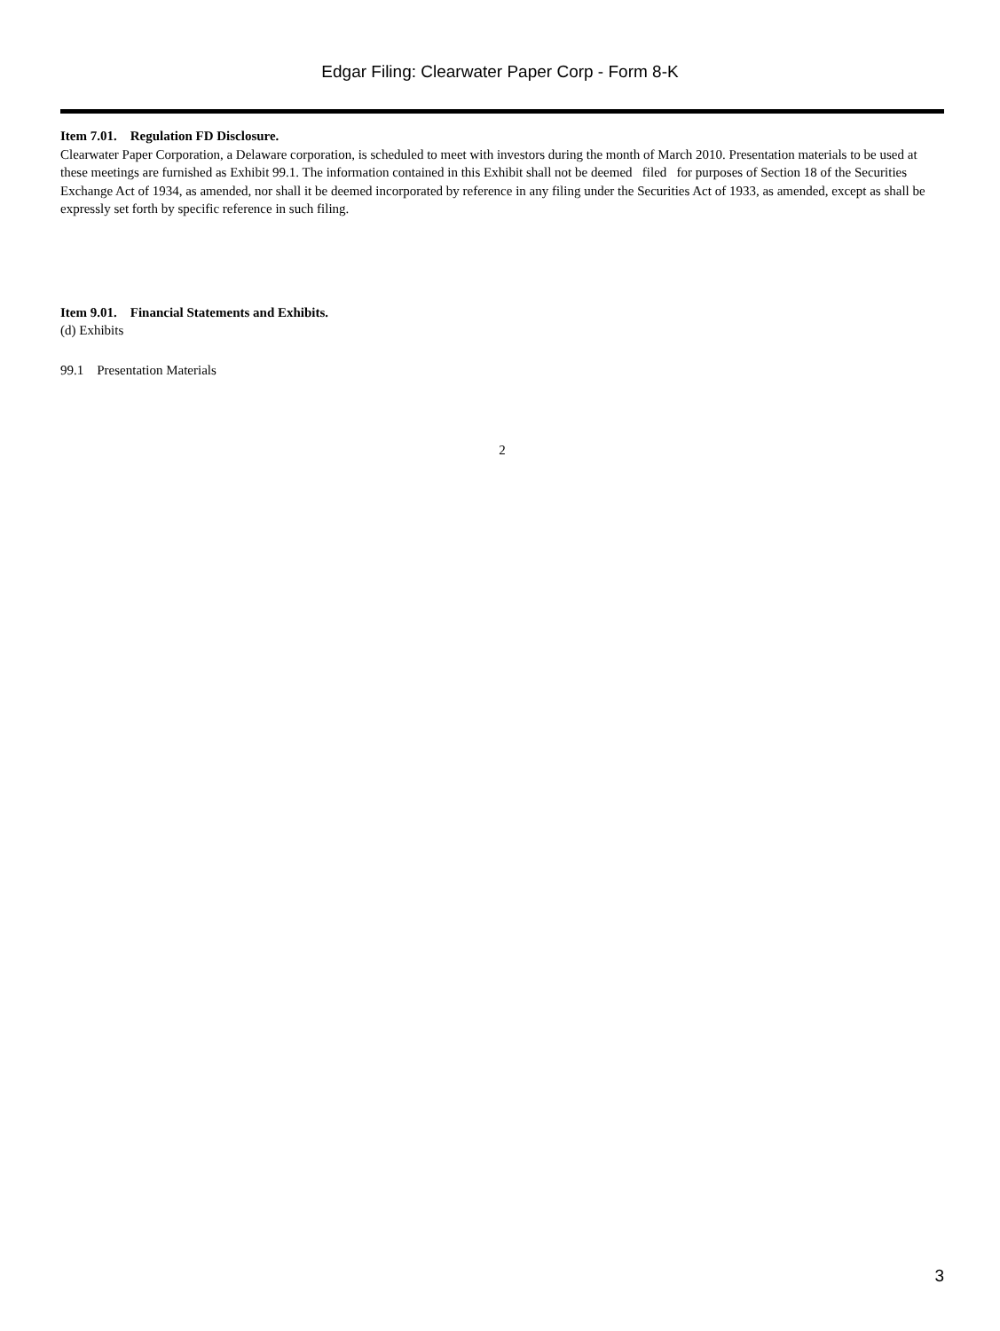Edgar Filing: Clearwater Paper Corp - Form 8-K
Item 7.01. Regulation FD Disclosure.
Clearwater Paper Corporation, a Delaware corporation, is scheduled to meet with investors during the month of March 2010. Presentation materials to be used at these meetings are furnished as Exhibit 99.1. The information contained in this Exhibit shall not be deemed filed for purposes of Section 18 of the Securities Exchange Act of 1934, as amended, nor shall it be deemed incorporated by reference in any filing under the Securities Act of 1933, as amended, except as shall be expressly set forth by specific reference in such filing.
Item 9.01. Financial Statements and Exhibits.
(d) Exhibits
99.1 Presentation Materials
2
3